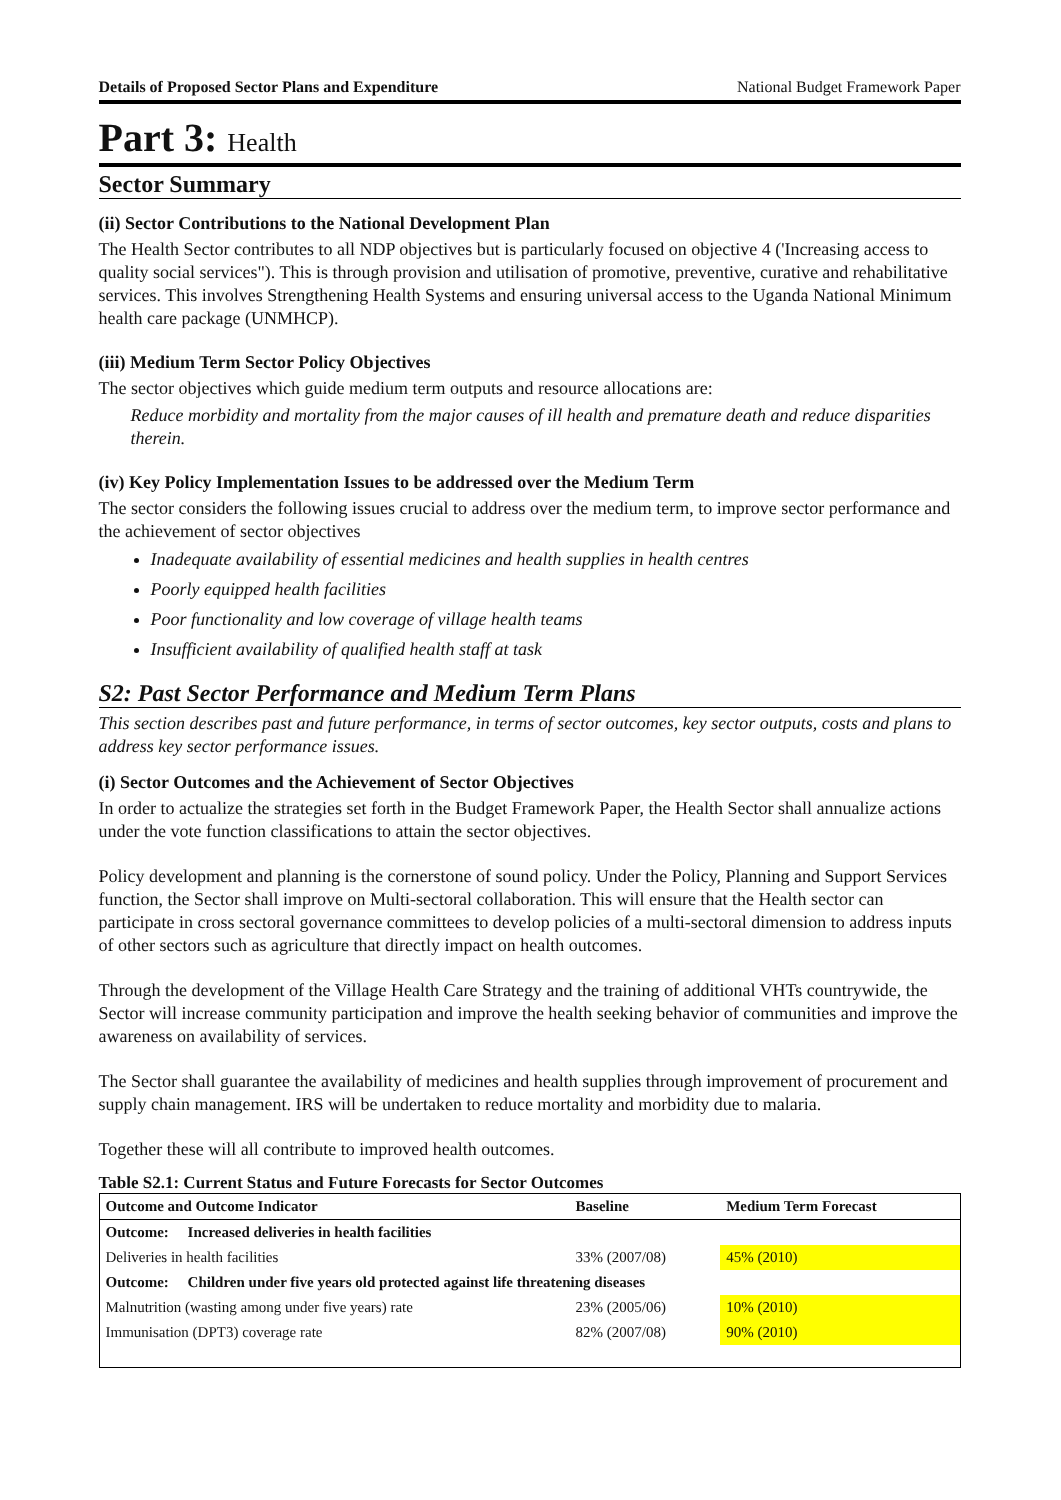Details of Proposed Sector Plans and Expenditure National Budget Framework Paper
Part 3: Health
Sector Summary
(ii) Sector Contributions to the National Development Plan
The Health Sector contributes to all NDP objectives but is particularly focused on objective 4 ('Increasing access to quality social services"). This is through provision and utilisation of promotive, preventive, curative and rehabilitative services. This involves Strengthening Health Systems and ensuring universal access to the Uganda National Minimum health care package (UNMHCP).
(iii) Medium Term Sector Policy Objectives
The sector objectives which guide medium term outputs and resource allocations are:
Reduce morbidity and mortality from the major causes of ill health and premature death and reduce disparities therein.
(iv) Key Policy Implementation Issues to be addressed over the Medium Term
The sector considers the following issues crucial to address over the medium term, to improve sector performance and the achievement of sector objectives
Inadequate availability of essential medicines and health supplies in health centres
Poorly equipped health facilities
Poor functionality and low coverage of village health teams
Insufficient availability of qualified health staff at task
S2: Past Sector Performance and Medium Term Plans
This section describes past and future performance, in terms of sector outcomes, key sector outputs, costs and plans to address key sector performance issues.
(i) Sector Outcomes and the Achievement of Sector Objectives
In order to actualize the strategies set forth in the Budget Framework Paper, the Health Sector shall annualize actions under the vote function classifications to attain the sector objectives.
Policy development and planning is the cornerstone of sound policy. Under the Policy, Planning and Support Services function, the Sector shall improve on Multi-sectoral collaboration. This will ensure that the Health sector can participate in cross sectoral governance committees to develop policies of a multi-sectoral dimension to address inputs of other sectors such as agriculture that directly impact on health outcomes.
Through the development of the Village Health Care Strategy and the training of additional VHTs countrywide, the Sector will increase community participation and improve the health seeking behavior of communities and improve the awareness on availability of services.
The Sector shall guarantee the availability of medicines and health supplies through improvement of procurement and supply chain management. IRS will be undertaken to reduce mortality and morbidity due to malaria.
Together these will all contribute to improved health outcomes.
Table S2.1: Current Status and Future Forecasts for Sector Outcomes
| Outcome and Outcome Indicator | Baseline | Medium Term Forecast |
| --- | --- | --- |
| Outcome: Increased deliveries in health facilities | | |
| Deliveries in health facilities | 33% (2007/08) | 45% (2010) |
| Outcome: Children under five years old protected against life threatening diseases | | |
| Malnutrition (wasting among under five years) rate | 23% (2005/06) | 10% (2010) |
| Immunisation (DPT3) coverage rate | 82% (2007/08) | 90% (2010) |